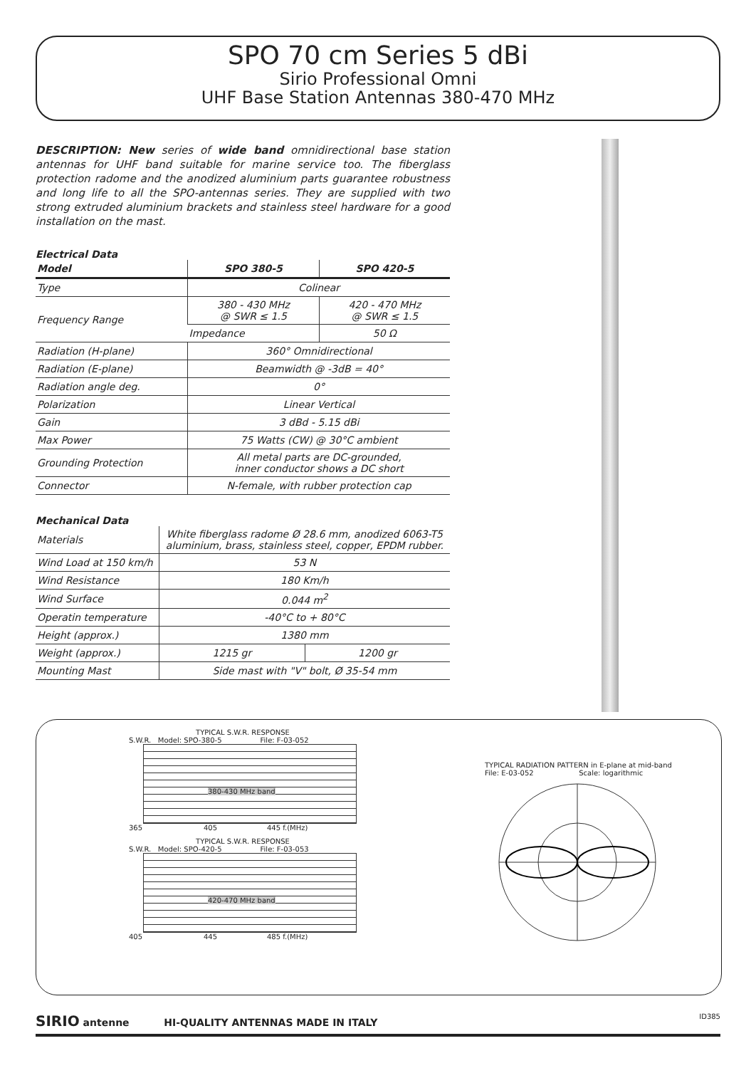SPO 70 cm Series 5 dBi
Sirio Professional Omni
UHF Base Station Antennas 380-470 MHz
DESCRIPTION: New series of wide band omnidirectional base station antennas for UHF band suitable for marine service too. The fiberglass protection radome and the anodized aluminium parts guarantee robustness and long life to all the SPO-antennas series. They are supplied with two strong extruded aluminium brackets and stainless steel hardware for a good installation on the mast.
Electrical Data
| Model | SPO 380-5 | SPO 420-5 |
| --- | --- | --- |
| Type | Colinear | |
| Frequency Range | 380 - 430 MHz @ SWR ≤ 1.5 | 420 - 470 MHz @ SWR ≤ 1.5 |
| | Impedance | 50 Ω |
| Radiation (H-plane) | 360° Omnidirectional | |
| Radiation (E-plane) | Beamwidth @ -3dB = 40° | |
| Radiation angle deg. | 0° | |
| Polarization | Linear Vertical | |
| Gain | 3 dBd - 5.15 dBi | |
| Max Power | 75 Watts (CW) @ 30°C ambient | |
| Grounding Protection | All metal parts are DC-grounded, inner conductor shows a DC short | |
| Connector | N-female, with rubber protection cap | |
Mechanical Data
| Materials | White fiberglass radome Ø 28.6 mm, anodized 6063-T5 aluminium, brass, stainless steel, copper, EPDM rubber. | |
| Wind Load at 150 km/h | 53 N | |
| Wind Resistance | 180 Km/h | |
| Wind Surface | 0.044 m<sup>2</sup> | |
| Operatin temperature | -40°C to + 80°C | |
| Height (approx.) | 1380 mm | |
| Weight (approx.) | 1215 gr | 1200 gr |
| Mounting Mast | Side mast with "V" bolt, Ø 35-54 mm | |
TYPICAL S.W.R. RESPONSE
S.W.R. Model: SPO-380-5 File: F-03-052
380-430 MHz band
365 405 445 f.(MHz)
TYPICAL S.W.R. RESPONSE
S.W.R. Model: SPO-420-5 File: F-03-053
420-470 MHz band
405 445 485 f.(MHz)
TYPICAL RADIATION PATTERN in E-plane at mid-band
File: E-03-052 Scale: logarithmic
SIRIO antenne HI-QUALITY ANTENNAS MADE IN ITALY ID385